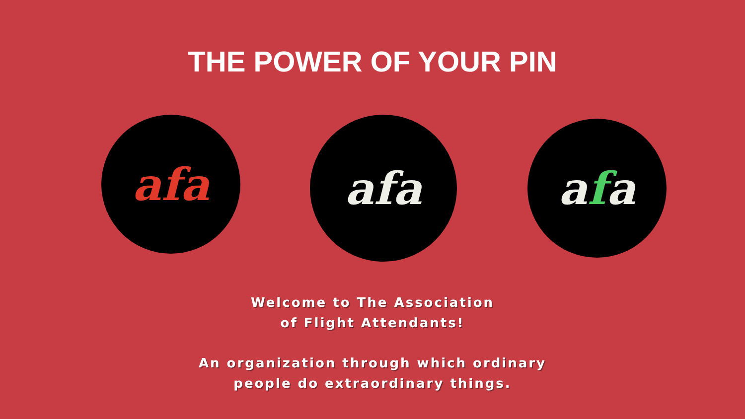THE POWER OF YOUR PIN
afa afa a f a
Welcome to The Association
of Flight Attendants!
An organization through which ordinary
people do extraordinary things.